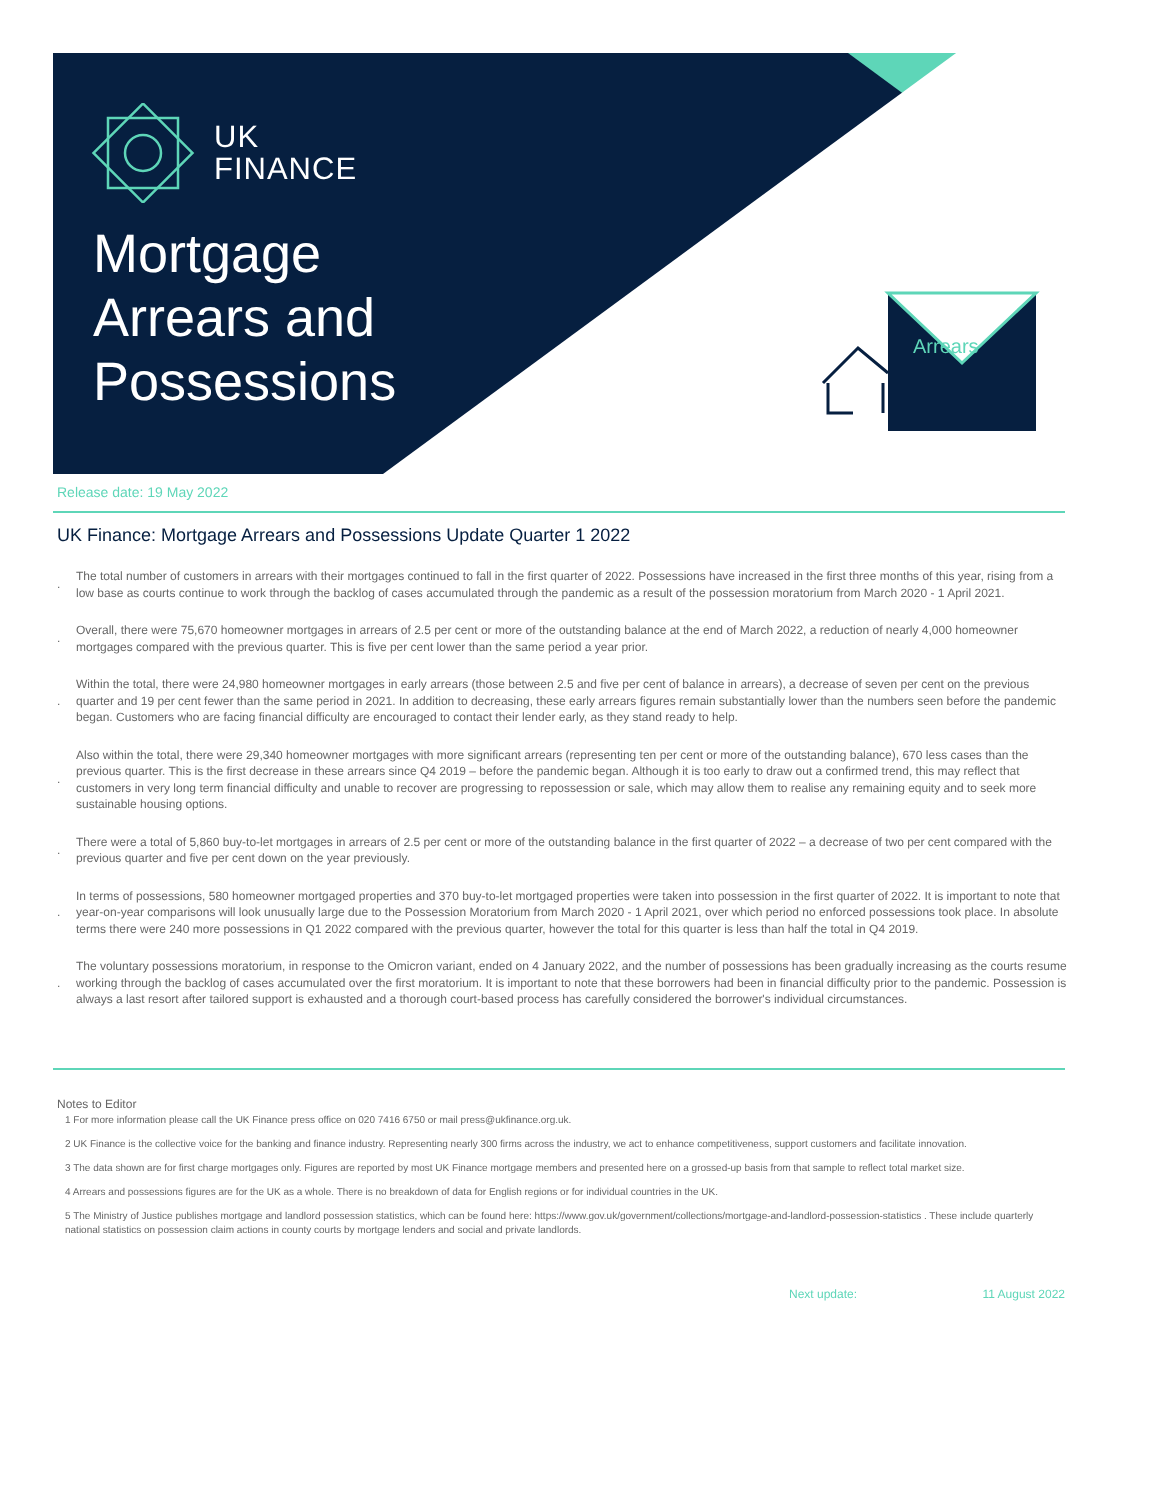Arrears
UK
FINANCE
Mortgage
Arrears and
Possessions
Release date: 19 May 2022
UK Finance: Mortgage Arrears and Possessions Update Quarter 1 2022
. The total number of customers in arrears with their mortgages continued to fall in the first quarter of 2022. Possessions have increased in the first three months of this year, rising from a low base as courts continue to work through the backlog of cases accumulated through the pandemic as a result of the possession moratorium from March 2020 - 1 April 2021.
. Overall, there were 75,670 homeowner mortgages in arrears of 2.5 per cent or more of the outstanding balance at the end of March 2022, a reduction of nearly 4,000 homeowner mortgages compared with the previous quarter. This is five per cent lower than the same period a year prior.
. Within the total, there were 24,980 homeowner mortgages in early arrears (those between 2.5 and five per cent of balance in arrears), a decrease of seven per cent on the previous quarter and 19 per cent fewer than the same period in 2021. In addition to decreasing, these early arrears figures remain substantially lower than the numbers seen before the pandemic began. Customers who are facing financial difficulty are encouraged to contact their lender early, as they stand ready to help.
. Also within the total, there were 29,340 homeowner mortgages with more significant arrears (representing ten per cent or more of the outstanding balance), 670 less cases than the previous quarter. This is the first decrease in these arrears since Q4 2019 – before the pandemic began. Although it is too early to draw out a confirmed trend, this may reflect that customers in very long term financial difficulty and unable to recover are progressing to repossession or sale, which may allow them to realise any remaining equity and to seek more sustainable housing options.
. There were a total of 5,860 buy-to-let mortgages in arrears of 2.5 per cent or more of the outstanding balance in the first quarter of 2022 – a decrease of two per cent compared with the previous quarter and five per cent down on the year previously.
. In terms of possessions, 580 homeowner mortgaged properties and 370 buy-to-let mortgaged properties were taken into possession in the first quarter of 2022. It is important to note that year-on-year comparisons will look unusually large due to the Possession Moratorium from March 2020 - 1 April 2021, over which period no enforced possessions took place. In absolute terms there were 240 more possessions in Q1 2022 compared with the previous quarter, however the total for this quarter is less than half the total in Q4 2019.
. The voluntary possessions moratorium, in response to the Omicron variant, ended on 4 January 2022, and the number of possessions has been gradually increasing as the courts resume working through the backlog of cases accumulated over the first moratorium. It is important to note that these borrowers had been in financial difficulty prior to the pandemic. Possession is always a last resort after tailored support is exhausted and a thorough court-based process has carefully considered the borrower's individual circumstances.
Notes to Editor
1 For more information please call the UK Finance press office on 020 7416 6750 or mail press@ukfinance.org.uk.
2 UK Finance is the collective voice for the banking and finance industry. Representing nearly 300 firms across the industry, we act to enhance competitiveness, support customers and facilitate innovation.
3 The data shown are for first charge mortgages only. Figures are reported by most UK Finance mortgage members and presented here on a grossed-up basis from that sample to reflect total market size.
4 Arrears and possessions figures are for the UK as a whole. There is no breakdown of data for English regions or for individual countries in the UK.
5 The Ministry of Justice publishes mortgage and landlord possession statistics, which can be found here: https://www.gov.uk/government/collections/mortgage-and-landlord-possession-statistics . These include quarterly national statistics on possession claim actions in county courts by mortgage lenders and social and private landlords.
Next update: 11 August 2022